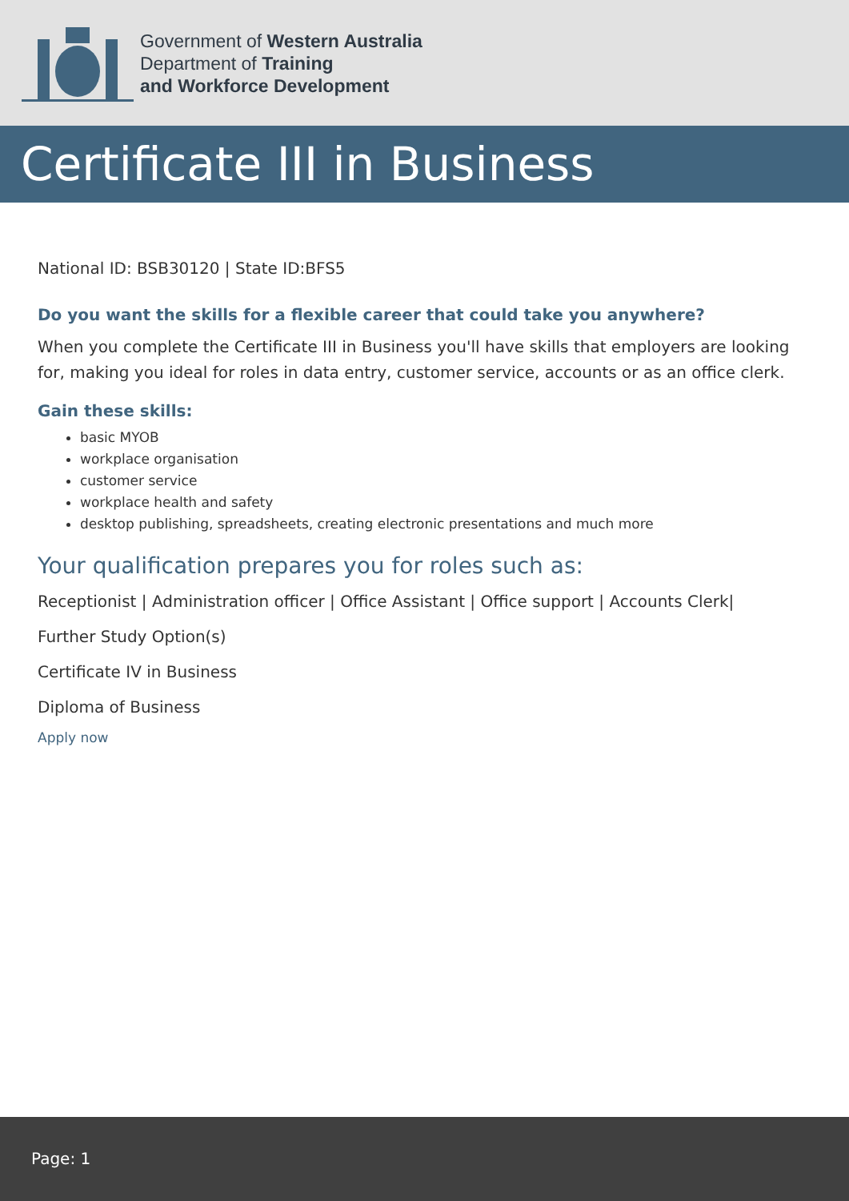Government of Western Australia
Department of Training
and Workforce Development
Certificate III in Business
National ID: BSB30120 | State ID:BFS5
Do you want the skills for a flexible career that could take you anywhere?
When you complete the Certificate III in Business you'll have skills that employers are looking for, making you ideal for roles in data entry, customer service, accounts or as an office clerk.
Gain these skills:
basic MYOB
workplace organisation
customer service
workplace health and safety
desktop publishing, spreadsheets, creating electronic presentations and much more
Your qualification prepares you for roles such as:
Receptionist | Administration officer | Office Assistant | Office support | Accounts Clerk|
Further Study Option(s)
Certificate IV in Business
Diploma of Business
Apply now
Page: 1